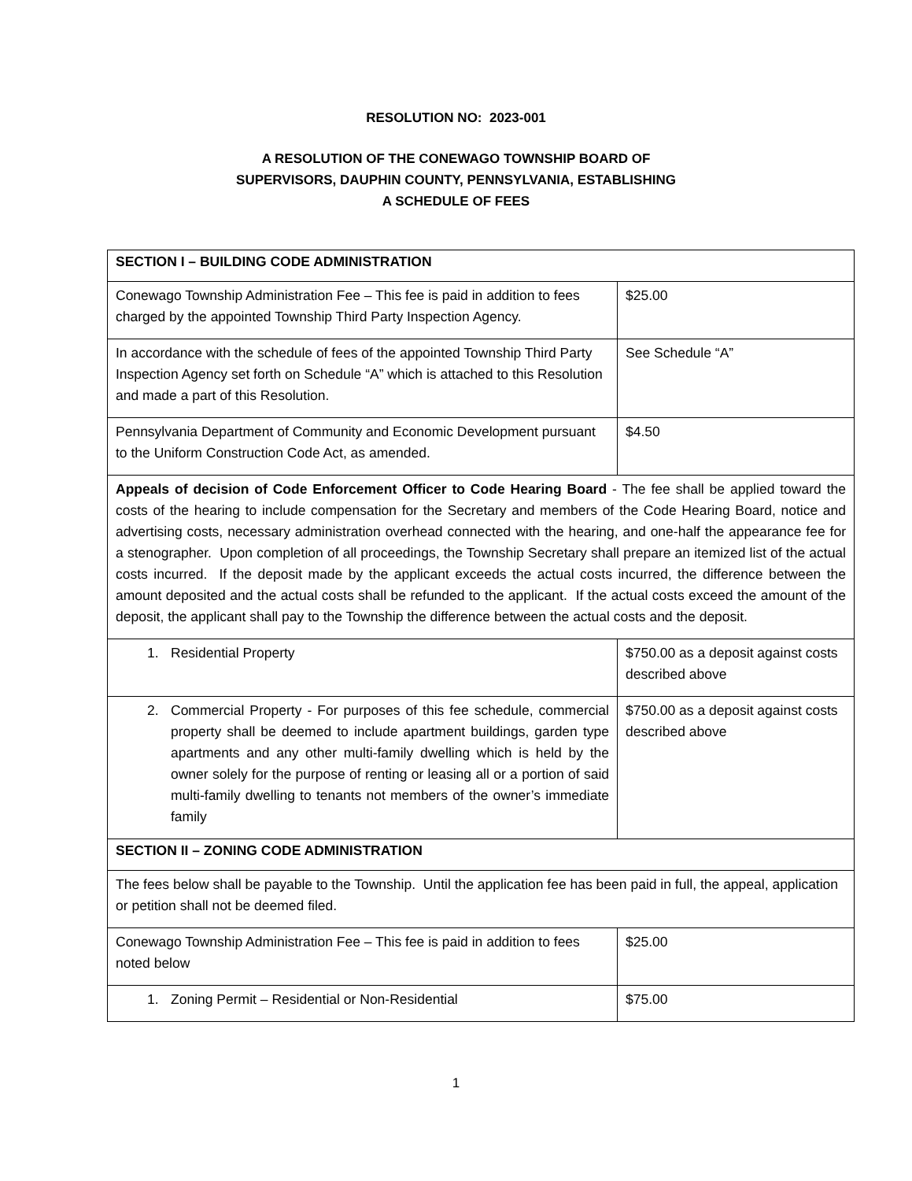RESOLUTION NO: 2023-001
A RESOLUTION OF THE CONEWAGO TOWNSHIP BOARD OF
SUPERVISORS, DAUPHIN COUNTY, PENNSYLVANIA, ESTABLISHING
A SCHEDULE OF FEES
| SECTION I – BUILDING CODE ADMINISTRATION | |
| --- | --- |
| Conewago Township Administration Fee – This fee is paid in addition to fees charged by the appointed Township Third Party Inspection Agency. | $25.00 |
| In accordance with the schedule of fees of the appointed Township Third Party Inspection Agency set forth on Schedule “A” which is attached to this Resolution and made a part of this Resolution. | See Schedule “A” |
| Pennsylvania Department of Community and Economic Development pursuant to the Uniform Construction Code Act, as amended. | $4.50 |
| Appeals of decision of Code Enforcement Officer to Code Hearing Board - The fee shall be applied toward the costs of the hearing to include compensation for the Secretary and members of the Code Hearing Board, notice and advertising costs, necessary administration overhead connected with the hearing, and one-half the appearance fee for a stenographer. Upon completion of all proceedings, the Township Secretary shall prepare an itemized list of the actual costs incurred. If the deposit made by the applicant exceeds the actual costs incurred, the difference between the amount deposited and the actual costs shall be refunded to the applicant. If the actual costs exceed the amount of the deposit, the applicant shall pay to the Township the difference between the actual costs and the deposit. | |
| 1. Residential Property | $750.00 as a deposit against costs described above |
| 2. Commercial Property - For purposes of this fee schedule, commercial property shall be deemed to include apartment buildings, garden type apartments and any other multi-family dwelling which is held by the owner solely for the purpose of renting or leasing all or a portion of said multi-family dwelling to tenants not members of the owner’s immediate family | $750.00 as a deposit against costs described above |
| SECTION II – ZONING CODE ADMINISTRATION | |
| The fees below shall be payable to the Township. Until the application fee has been paid in full, the appeal, application or petition shall not be deemed filed. | |
| Conewago Township Administration Fee – This fee is paid in addition to fees noted below | $25.00 |
| 1. Zoning Permit – Residential or Non-Residential | $75.00 |
1